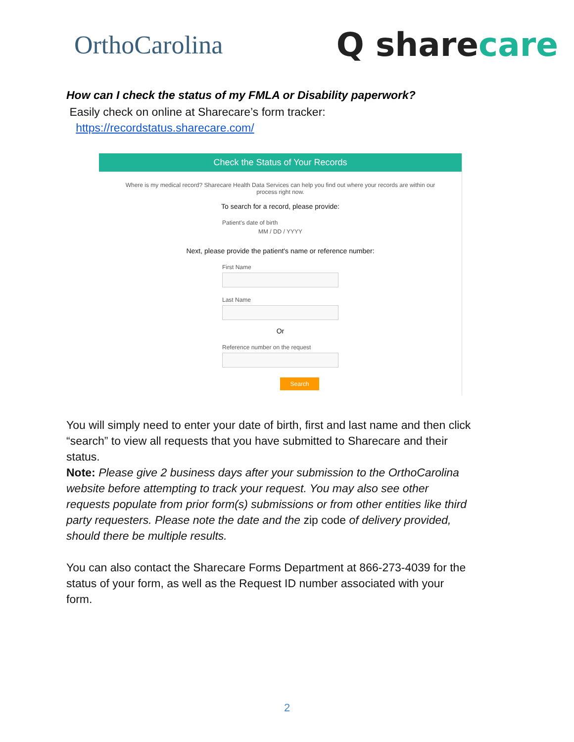OrthoCarolina
Q sharecare
How can I check the status of my FMLA or Disability paperwork?
Easily check on online at Sharecare’s form tracker:
https://recordstatus.sharecare.com/
Check the Status of Your Records
Where is my medical record? Sharecare Health Data Services can help you find out where your records are within our process right now.
To search for a record, please provide:
Patient's date of birth
MM / DD / YYYY
Next, please provide the patient's name or reference number:
First Name
Last Name
Or
Reference number on the request
Search
You will simply need to enter your date of birth, first and last name and then click “search” to view all requests that you have submitted to Sharecare and their status.
Note: Please give 2 business days after your submission to the OrthoCarolina website before attempting to track your request. You may also see other requests populate from prior form(s) submissions or from other entities like third party requesters. Please note the date and the zip code of delivery provided, should there be multiple results.
You can also contact the Sharecare Forms Department at 866-273-4039 for the status of your form, as well as the Request ID number associated with your form.
2